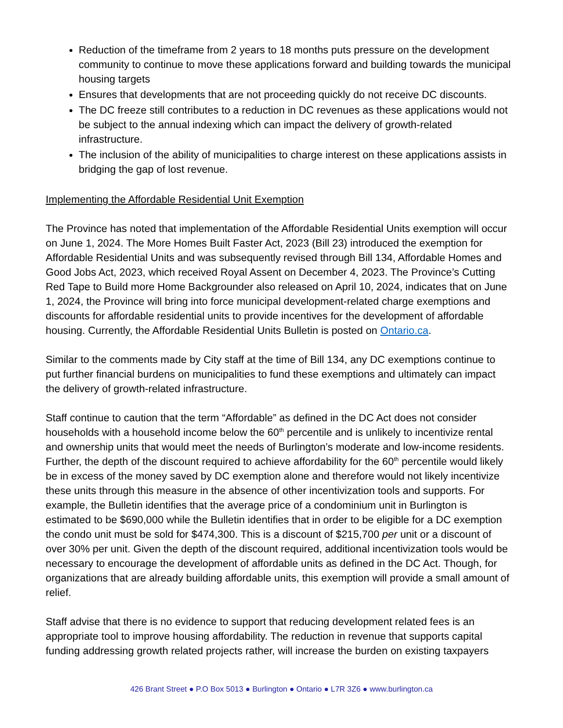Reduction of the timeframe from 2 years to 18 months puts pressure on the development community to continue to move these applications forward and building towards the municipal housing targets
Ensures that developments that are not proceeding quickly do not receive DC discounts.
The DC freeze still contributes to a reduction in DC revenues as these applications would not be subject to the annual indexing which can impact the delivery of growth-related infrastructure.
The inclusion of the ability of municipalities to charge interest on these applications assists in bridging the gap of lost revenue.
Implementing the Affordable Residential Unit Exemption
The Province has noted that implementation of the Affordable Residential Units exemption will occur on June 1, 2024. The More Homes Built Faster Act, 2023 (Bill 23) introduced the exemption for Affordable Residential Units and was subsequently revised through Bill 134, Affordable Homes and Good Jobs Act, 2023, which received Royal Assent on December 4, 2023. The Province’s Cutting Red Tape to Build more Home Backgrounder also released on April 10, 2024, indicates that on June 1, 2024, the Province will bring into force municipal development-related charge exemptions and discounts for affordable residential units to provide incentives for the development of affordable housing. Currently, the Affordable Residential Units Bulletin is posted on Ontario.ca.
Similar to the comments made by City staff at the time of Bill 134, any DC exemptions continue to put further financial burdens on municipalities to fund these exemptions and ultimately can impact the delivery of growth-related infrastructure.
Staff continue to caution that the term “Affordable” as defined in the DC Act does not consider households with a household income below the 60<sup>th</sup> percentile and is unlikely to incentivize rental and ownership units that would meet the needs of Burlington’s moderate and low-income residents. Further, the depth of the discount required to achieve affordability for the 60<sup>th</sup> percentile would likely be in excess of the money saved by DC exemption alone and therefore would not likely incentivize these units through this measure in the absence of other incentivization tools and supports. For example, the Bulletin identifies that the average price of a condominium unit in Burlington is estimated to be $690,000 while the Bulletin identifies that in order to be eligible for a DC exemption the condo unit must be sold for $474,300. This is a discount of $215,700 per unit or a discount of over 30% per unit. Given the depth of the discount required, additional incentivization tools would be necessary to encourage the development of affordable units as defined in the DC Act. Though, for organizations that are already building affordable units, this exemption will provide a small amount of relief.
Staff advise that there is no evidence to support that reducing development related fees is an appropriate tool to improve housing affordability. The reduction in revenue that supports capital funding addressing growth related projects rather, will increase the burden on existing taxpayers
426 Brant Street ● P.O Box 5013 ● Burlington ● Ontario ● L7R 3Z6 ● www.burlington.ca